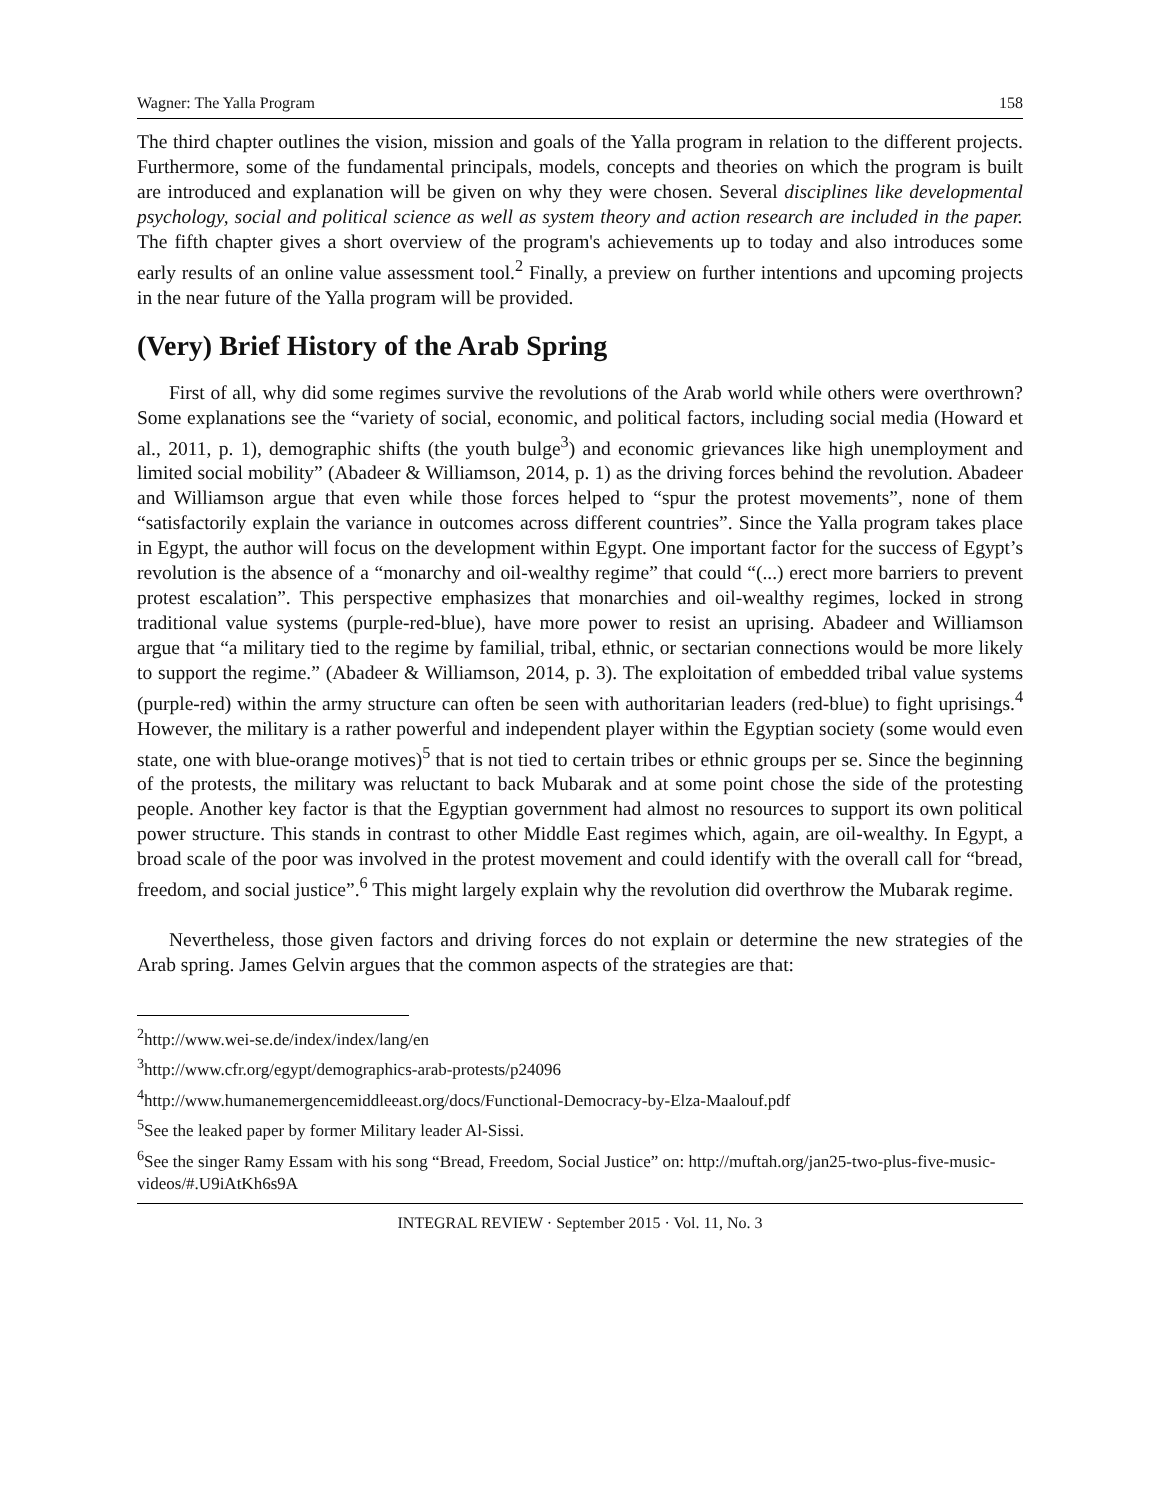Wagner: The Yalla Program 158
The third chapter outlines the vision, mission and goals of the Yalla program in relation to the different projects. Furthermore, some of the fundamental principals, models, concepts and theories on which the program is built are introduced and explanation will be given on why they were chosen. Several disciplines like developmental psychology, social and political science as well as system theory and action research are included in the paper. The fifth chapter gives a short overview of the program's achievements up to today and also introduces some early results of an online value assessment tool.<sup>2</sup> Finally, a preview on further intentions and upcoming projects in the near future of the Yalla program will be provided.
(Very) Brief History of the Arab Spring
First of all, why did some regimes survive the revolutions of the Arab world while others were overthrown? Some explanations see the “variety of social, economic, and political factors, including social media (Howard et al., 2011, p. 1), demographic shifts (the youth bulge<sup>3</sup>) and economic grievances like high unemployment and limited social mobility” (Abadeer & Williamson, 2014, p. 1) as the driving forces behind the revolution. Abadeer and Williamson argue that even while those forces helped to “spur the protest movements”, none of them “satisfactorily explain the variance in outcomes across different countries”. Since the Yalla program takes place in Egypt, the author will focus on the development within Egypt. One important factor for the success of Egypt’s revolution is the absence of a “monarchy and oil-wealthy regime” that could “(...) erect more barriers to prevent protest escalation”. This perspective emphasizes that monarchies and oil-wealthy regimes, locked in strong traditional value systems (purple-red-blue), have more power to resist an uprising. Abadeer and Williamson argue that “a military tied to the regime by familial, tribal, ethnic, or sectarian connections would be more likely to support the regime.” (Abadeer & Williamson, 2014, p. 3). The exploitation of embedded tribal value systems (purple-red) within the army structure can often be seen with authoritarian leaders (red-blue) to fight uprisings.<sup>4</sup> However, the military is a rather powerful and independent player within the Egyptian society (some would even state, one with blue-orange motives)<sup>5</sup> that is not tied to certain tribes or ethnic groups per se. Since the beginning of the protests, the military was reluctant to back Mubarak and at some point chose the side of the protesting people. Another key factor is that the Egyptian government had almost no resources to support its own political power structure. This stands in contrast to other Middle East regimes which, again, are oil-wealthy. In Egypt, a broad scale of the poor was involved in the protest movement and could identify with the overall call for “bread, freedom, and social justice”.<sup>6</sup> This might largely explain why the revolution did overthrow the Mubarak regime.
Nevertheless, those given factors and driving forces do not explain or determine the new strategies of the Arab spring. James Gelvin argues that the common aspects of the strategies are that:
<sup>2</sup> http://www.wei-se.de/index/index/lang/en
<sup>3</sup> http://www.cfr.org/egypt/demographics-arab-protests/p24096
<sup>4</sup> http://www.humanemergencemiddleeast.org/docs/Functional-Democracy-by-Elza-Maalouf.pdf
<sup>5</sup> See the leaked paper by former Military leader Al-Sissi.
<sup>6</sup> See the singer Ramy Essam with his song “Bread, Freedom, Social Justice” on: http://muftah.org/jan25-two-plus-five-music-videos/#.U9iAtKh6s9A
INTEGRAL REVIEW · September 2015 · Vol. 11, No. 3